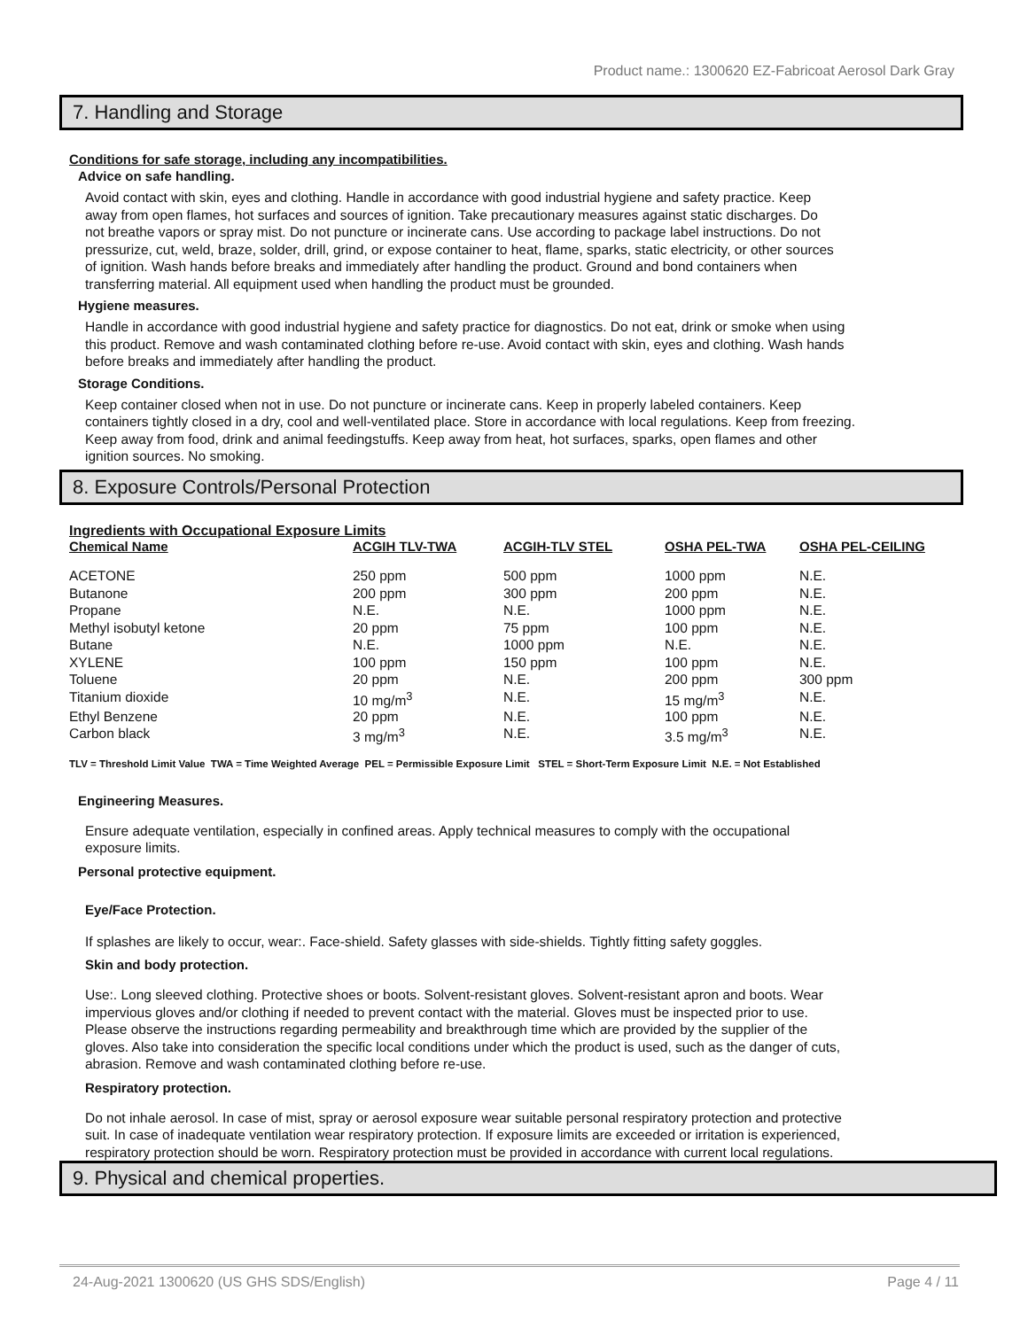Product name.: 1300620 EZ-Fabricoat Aerosol Dark Gray
7. Handling and Storage
Conditions for safe storage, including any incompatibilities.
Advice on safe handling.
Avoid contact with skin, eyes and clothing. Handle in accordance with good industrial hygiene and safety practice. Keep away from open flames, hot surfaces and sources of ignition. Take precautionary measures against static discharges. Do not breathe vapors or spray mist. Do not puncture or incinerate cans. Use according to package label instructions. Do not pressurize, cut, weld, braze, solder, drill, grind, or expose container to heat, flame, sparks, static electricity, or other sources of ignition. Wash hands before breaks and immediately after handling the product. Ground and bond containers when transferring material. All equipment used when handling the product must be grounded.
Hygiene measures.
Handle in accordance with good industrial hygiene and safety practice for diagnostics. Do not eat, drink or smoke when using this product. Remove and wash contaminated clothing before re-use. Avoid contact with skin, eyes and clothing. Wash hands before breaks and immediately after handling the product.
Storage Conditions.
Keep container closed when not in use. Do not puncture or incinerate cans. Keep in properly labeled containers. Keep containers tightly closed in a dry, cool and well-ventilated place. Store in accordance with local regulations. Keep from freezing. Keep away from food, drink and animal feedingstuffs. Keep away from heat, hot surfaces, sparks, open flames and other ignition sources. No smoking.
8. Exposure Controls/Personal Protection
Ingredients with Occupational Exposure Limits
| Chemical Name | ACGIH TLV-TWA | ACGIH-TLV STEL | OSHA PEL-TWA | OSHA PEL-CEILING |
| --- | --- | --- | --- | --- |
| ACETONE | 250 ppm | 500 ppm | 1000 ppm | N.E. |
| Butanone | 200 ppm | 300 ppm | 200 ppm | N.E. |
| Propane | N.E. | N.E. | 1000 ppm | N.E. |
| Methyl isobutyl ketone | 20 ppm | 75 ppm | 100 ppm | N.E. |
| Butane | N.E. | 1000 ppm | N.E. | N.E. |
| XYLENE | 100 ppm | 150 ppm | 100 ppm | N.E. |
| Toluene | 20 ppm | N.E. | 200 ppm | 300 ppm |
| Titanium dioxide | 10 mg/m<sup>3</sup> | N.E. | 15 mg/m<sup>3</sup> | N.E. |
| Ethyl Benzene | 20 ppm | N.E. | 100 ppm | N.E. |
| Carbon black | 3 mg/m<sup>3</sup> | N.E. | 3.5 mg/m<sup>3</sup> | N.E. |
TLV = Threshold Limit Value TWA = Time Weighted Average PEL = Permissible Exposure Limit STEL = Short-Term Exposure Limit N.E. = Not Established
Engineering Measures.
Ensure adequate ventilation, especially in confined areas. Apply technical measures to comply with the occupational exposure limits.
Personal protective equipment.
Eye/Face Protection.
If splashes are likely to occur, wear:. Face-shield. Safety glasses with side-shields. Tightly fitting safety goggles.
Skin and body protection.
Use:. Long sleeved clothing. Protective shoes or boots. Solvent-resistant gloves. Solvent-resistant apron and boots. Wear impervious gloves and/or clothing if needed to prevent contact with the material. Gloves must be inspected prior to use. Please observe the instructions regarding permeability and breakthrough time which are provided by the supplier of the gloves. Also take into consideration the specific local conditions under which the product is used, such as the danger of cuts, abrasion. Remove and wash contaminated clothing before re-use.
Respiratory protection.
Do not inhale aerosol. In case of mist, spray or aerosol exposure wear suitable personal respiratory protection and protective suit. In case of inadequate ventilation wear respiratory protection. If exposure limits are exceeded or irritation is experienced, respiratory protection should be worn. Respiratory protection must be provided in accordance with current local regulations.
9. Physical and chemical properties.
24-Aug-2021 1300620 (US GHS SDS/English) Page 4 / 11